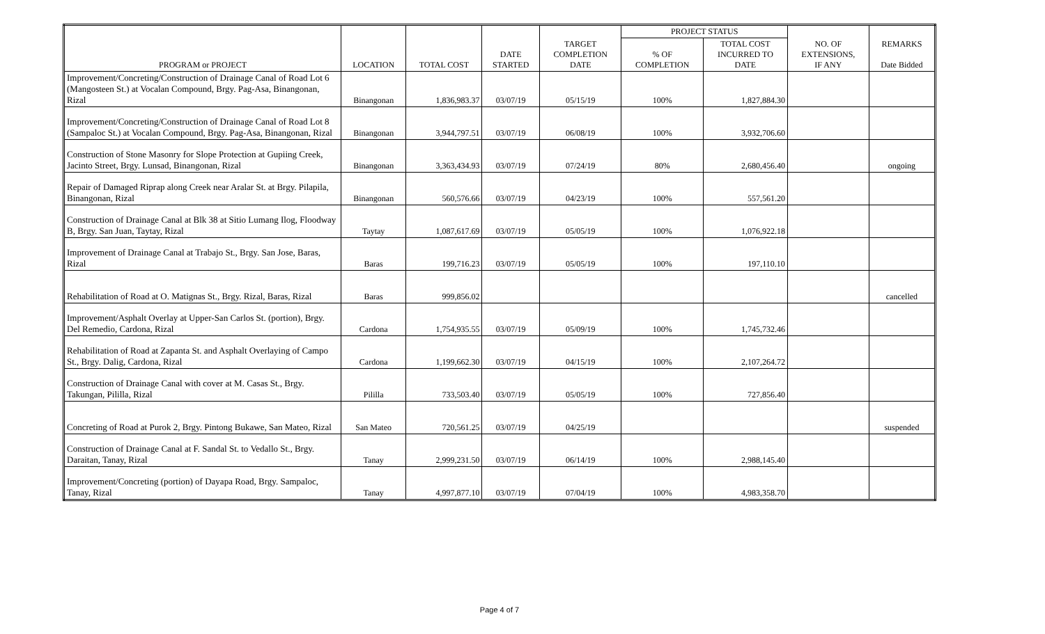| PROGRAM or PROJECT | LOCATION | TOTAL COST | DATE STARTED | TARGET COMPLETION DATE | PROJECT STATUS | | NO. OF EXTENSIONS, IF ANY | REMARKS Date Bidded |
| --- | --- | --- | --- | --- | --- | --- | --- | --- |
| | | | | | % OF COMPLETION | TOTAL COST INCURRED TO DATE | | |
| Improvement/Concreting/Construction of Drainage Canal of Road Lot 6 (Mangosteen St.) at Vocalan Compound, Brgy. Pag-Asa, Binangonan, Rizal | Binangonan | 1,836,983.37 | 03/07/19 | 05/15/19 | 100% | 1,827,884.30 | | |
| Improvement/Concreting/Construction of Drainage Canal of Road Lot 8 (Sampaloc St.) at Vocalan Compound, Brgy. Pag-Asa, Binangonan, Rizal | Binangonan | 3,944,797.51 | 03/07/19 | 06/08/19 | 100% | 3,932,706.60 | | |
| Construction of Stone Masonry for Slope Protection at Gupiing Creek, Jacinto Street, Brgy. Lunsad, Binangonan, Rizal | Binangonan | 3,363,434.93 | 03/07/19 | 07/24/19 | 80% | 2,680,456.40 | | ongoing |
| Repair of Damaged Riprap along Creek near Aralar St. at Brgy. Pilapila, Binangonan, Rizal | Binangonan | 560,576.66 | 03/07/19 | 04/23/19 | 100% | 557,561.20 | | |
| Construction of Drainage Canal at Blk 38 at Sitio Lumang Ilog, Floodway B, Brgy. San Juan, Taytay, Rizal | Taytay | 1,087,617.69 | 03/07/19 | 05/05/19 | 100% | 1,076,922.18 | | |
| Improvement of Drainage Canal at Trabajo St., Brgy. San Jose, Baras, Rizal | Baras | 199,716.23 | 03/07/19 | 05/05/19 | 100% | 197,110.10 | | |
| Rehabilitation of Road at O. Matignas St., Brgy. Rizal, Baras, Rizal | Baras | 999,856.02 | | | | | | cancelled |
| Improvement/Asphalt Overlay at Upper-San Carlos St. (portion), Brgy. Del Remedio, Cardona, Rizal | Cardona | 1,754,935.55 | 03/07/19 | 05/09/19 | 100% | 1,745,732.46 | | |
| Rehabilitation of Road at Zapanta St. and Asphalt Overlaying of Campo St., Brgy. Dalig, Cardona, Rizal | Cardona | 1,199,662.30 | 03/07/19 | 04/15/19 | 100% | 2,107,264.72 | | |
| Construction of Drainage Canal with cover at M. Casas St., Brgy. Takungan, Pililla, Rizal | Pililla | 733,503.40 | 03/07/19 | 05/05/19 | 100% | 727,856.40 | | |
| Concreting of Road at Purok 2, Brgy. Pintong Bukawe, San Mateo, Rizal | San Mateo | 720,561.25 | 03/07/19 | 04/25/19 | | | | suspended |
| Construction of Drainage Canal at F. Sandal St. to Vedallo St., Brgy. Daraitan, Tanay, Rizal | Tanay | 2,999,231.50 | 03/07/19 | 06/14/19 | 100% | 2,988,145.40 | | |
| Improvement/Concreting (portion) of Dayapa Road, Brgy. Sampaloc, Tanay, Rizal | Tanay | 4,997,877.10 | 03/07/19 | 07/04/19 | 100% | 4,983,358.70 | | |
Page 4 of 7